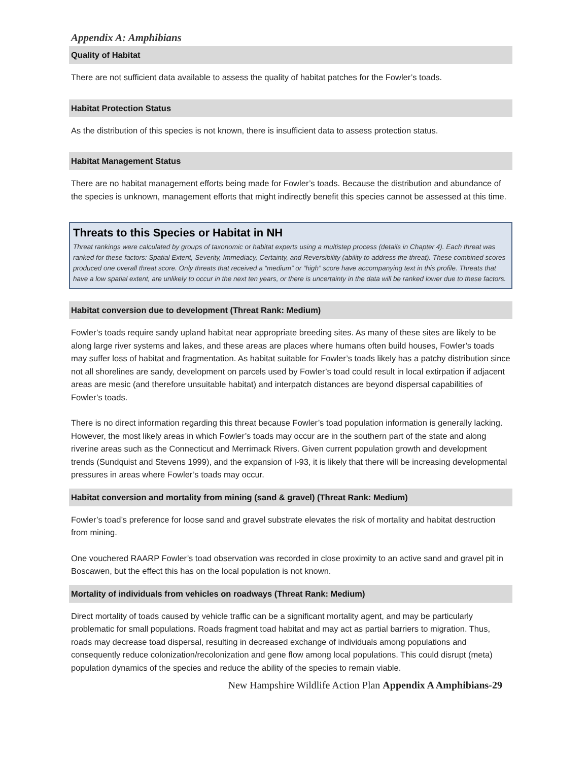Appendix A: Amphibians
Quality of Habitat
There are not sufficient data available to assess the quality of habitat patches for the Fowler’s toads.
Habitat Protection Status
As the distribution of this species is not known, there is insufficient data to assess protection status.
Habitat Management Status
There are no habitat management efforts being made for Fowler’s toads. Because the distribution and abundance of the species is unknown, management efforts that might indirectly benefit this species cannot be assessed at this time.
Threats to this Species or Habitat in NH
Threat rankings were calculated by groups of taxonomic or habitat experts using a multistep process (details in Chapter 4). Each threat was ranked for these factors: Spatial Extent, Severity, Immediacy, Certainty, and Reversibility (ability to address the threat). These combined scores produced one overall threat score. Only threats that received a “medium” or “high” score have accompanying text in this profile. Threats that have a low spatial extent, are unlikely to occur in the next ten years, or there is uncertainty in the data will be ranked lower due to these factors.
Habitat conversion due to development (Threat Rank: Medium)
Fowler’s toads require sandy upland habitat near appropriate breeding sites. As many of these sites are likely to be along large river systems and lakes, and these areas are places where humans often build houses, Fowler’s toads may suffer loss of habitat and fragmentation. As habitat suitable for Fowler’s toads likely has a patchy distribution since not all shorelines are sandy, development on parcels used by Fowler’s toad could result in local extirpation if adjacent areas are mesic (and therefore unsuitable habitat) and interpatch distances are beyond dispersal capabilities of Fowler’s toads.
There is no direct information regarding this threat because Fowler’s toad population information is generally lacking. However, the most likely areas in which Fowler’s toads may occur are in the southern part of the state and along riverine areas such as the Connecticut and Merrimack Rivers. Given current population growth and development trends (Sundquist and Stevens 1999), and the expansion of I-93, it is likely that there will be increasing developmental pressures in areas where Fowler’s toads may occur.
Habitat conversion and mortality from mining (sand & gravel) (Threat Rank: Medium)
Fowler’s toad’s preference for loose sand and gravel substrate elevates the risk of mortality and habitat destruction from mining.
One vouchered RAARP Fowler’s toad observation was recorded in close proximity to an active sand and gravel pit in Boscawen, but the effect this has on the local population is not known.
Mortality of individuals from vehicles on roadways (Threat Rank: Medium)
Direct mortality of toads caused by vehicle traffic can be a significant mortality agent, and may be particularly problematic for small populations. Roads fragment toad habitat and may act as partial barriers to migration. Thus, roads may decrease toad dispersal, resulting in decreased exchange of individuals among populations and consequently reduce colonization/recolonization and gene flow among local populations. This could disrupt (meta) population dynamics of the species and reduce the ability of the species to remain viable.
New Hampshire Wildlife Action Plan Appendix A Amphibians-29